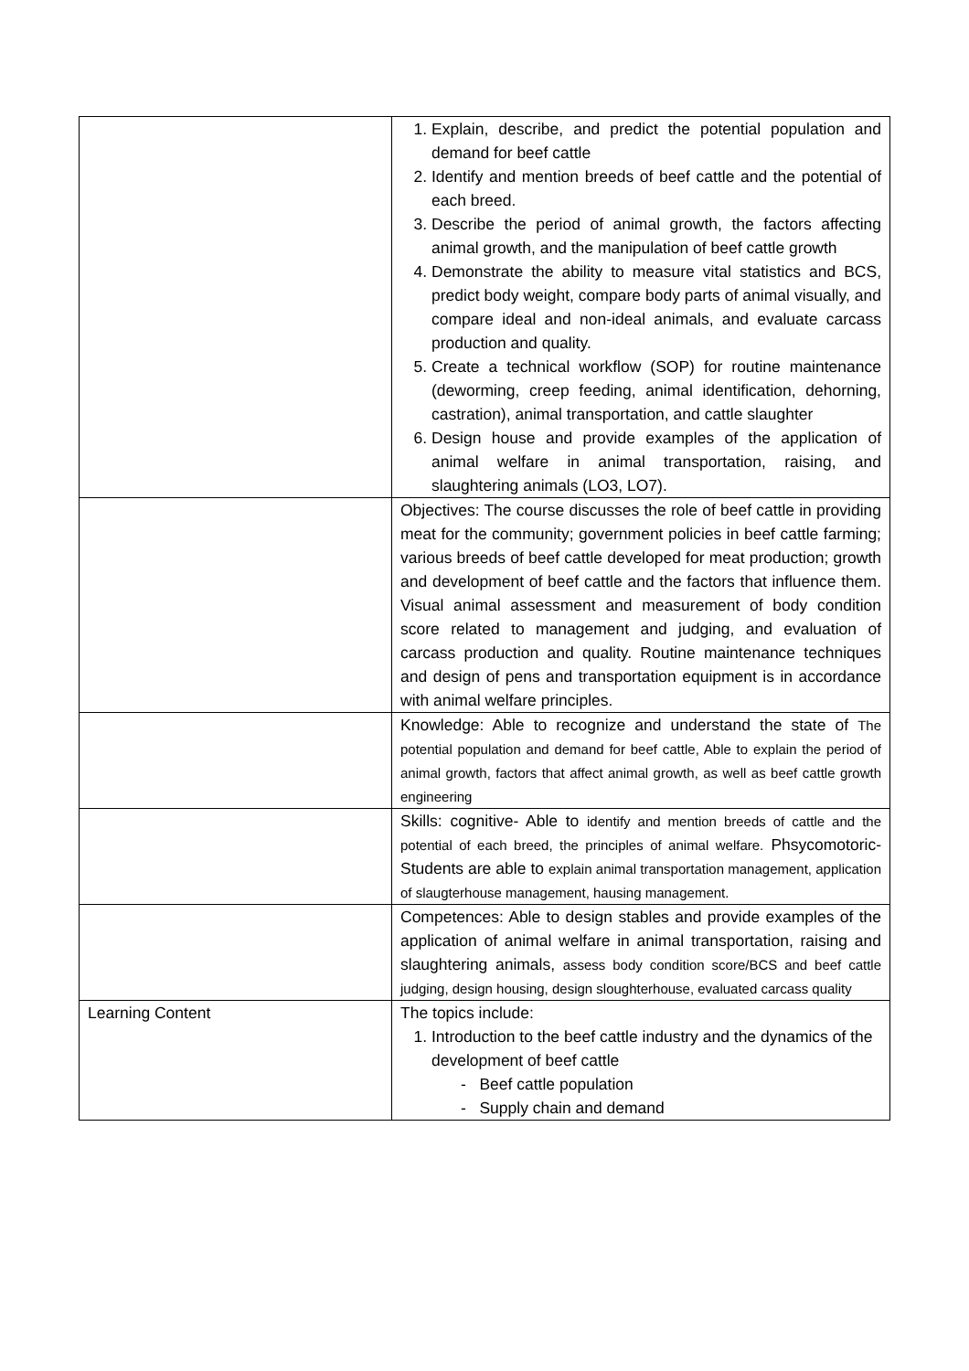| | 1. Explain, describe, and predict the potential population and demand for beef cattle 2. Identify and mention breeds of beef cattle and the potential of each breed. 3. Describe the period of animal growth, the factors affecting animal growth, and the manipulation of beef cattle growth 4. Demonstrate the ability to measure vital statistics and BCS, predict body weight, compare body parts of animal visually, and compare ideal and non-ideal animals, and evaluate carcass production and quality. 5. Create a technical workflow (SOP) for routine maintenance (deworming, creep feeding, animal identification, dehorning, castration), animal transportation, and cattle slaughter 6. Design house and provide examples of the application of animal welfare in animal transportation, raising, and slaughtering animals (LO3, LO7). |
| | Objectives: The course discusses the role of beef cattle in providing meat for the community; government policies in beef cattle farming; various breeds of beef cattle developed for meat production; growth and development of beef cattle and the factors that influence them. Visual animal assessment and measurement of body condition score related to management and judging, and evaluation of carcass production and quality. Routine maintenance techniques and design of pens and transportation equipment is in accordance with animal welfare principles. |
| | Knowledge: Able to recognize and understand the state of The potential population and demand for beef cattle, Able to explain the period of animal growth, factors that affect animal growth, as well as beef cattle growth engineering |
| | Skills: cognitive- Able to identify and mention breeds of cattle and the potential of each breed, the principles of animal welfare. Phsycomotoric-Students are able to explain animal transportation management, application of slaugterhouse management, hausing management. |
| | Competences: Able to design stables and provide examples of the application of animal welfare in animal transportation, raising and slaughtering animals, assess body condition score/BCS and beef cattle judging, design housing, design sloughterhouse, evaluated carcass quality |
| Learning Content | The topics include: 1. Introduction to the beef cattle industry and the dynamics of the development of beef cattle - Beef cattle population - Supply chain and demand |